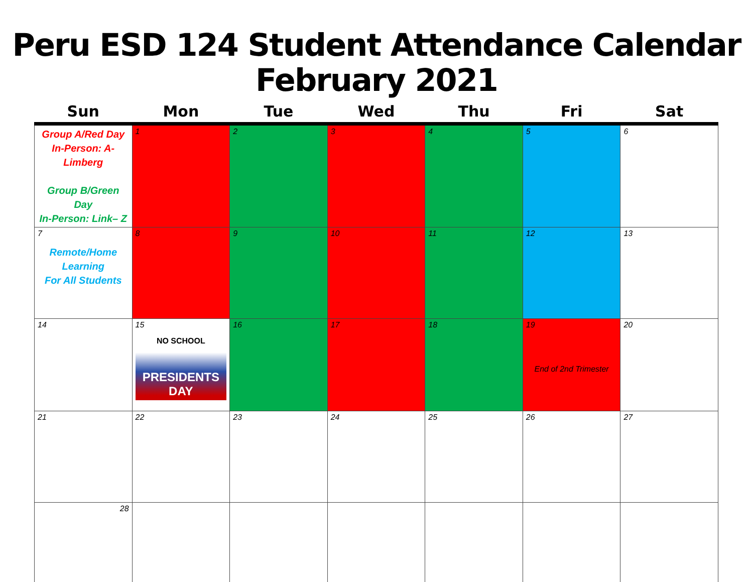Peru ESD 124 Student Attendance Calendar
February 2021
| Sun | Mon | Tue | Wed | Thu | Fri | Sat |
| --- | --- | --- | --- | --- | --- | --- |
| Group A/Red Day In-Person: A-Limberg Group B/Green Day In-Person: Link– Z | 1 | 2 | 3 | 4 | 5 | 6 |
| 7 Remote/Home Learning For All Students | 8 | 9 | 10 | 11 | 12 | 13 |
| 14 | 15 NO SCHOOL PRESIDENTS DAY | 16 | 17 | 18 | 19 End of 2nd Trimester | 20 |
| 21 | 22 | 23 | 24 | 25 | 26 | 27 |
| 28 | | | | | | |